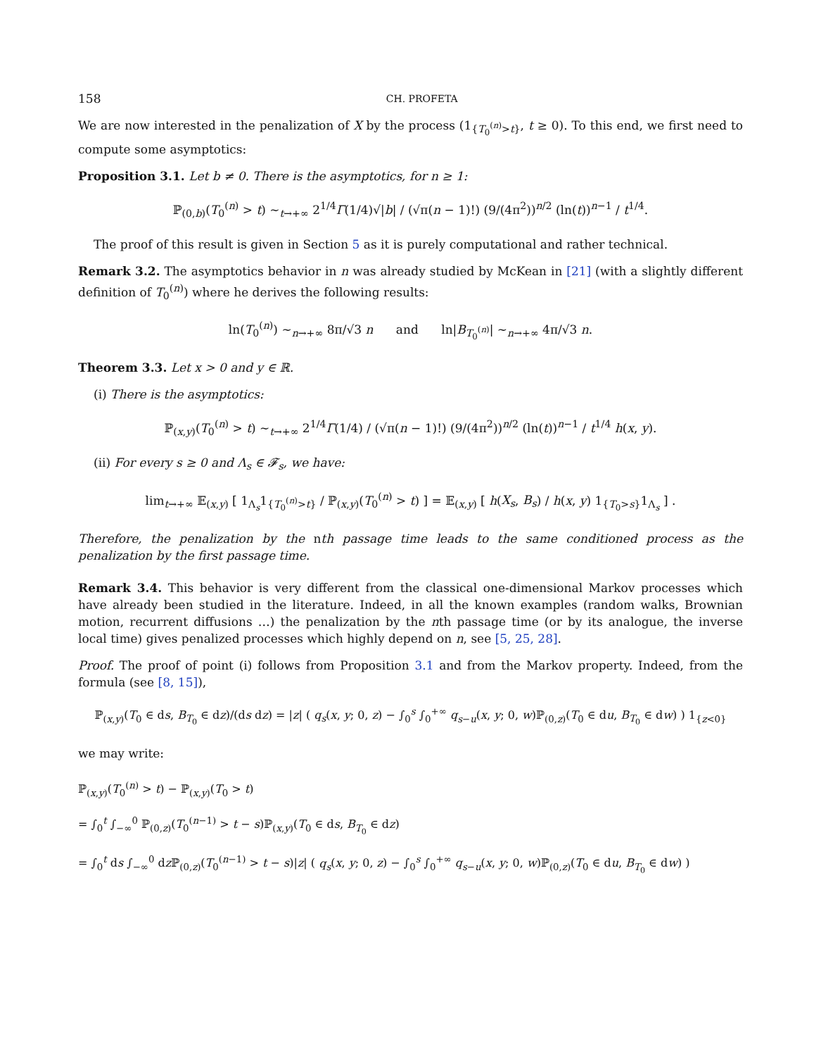158 CH. PROFETA
We are now interested in the penalization of X by the process (1<sub>{T<sub>0</sub><sup>(n)</sup>>t}</sub>, t ≥ 0). To this end, we first need to compute some asymptotics:
Proposition 3.1. Let b ≠ 0. There is the asymptotics, for n ≥ 1:
ℙ<sub>(0,b)</sub>(T<sub>0</sub><sup>(n)</sup> > t) ∼<sub>t→+∞</sub> 2<sup>1/4</sup>Γ(1/4)√|b| / (√π(n − 1)!) (9/(4π<sup>2</sup>))<sup>n/2</sup> (ln(t))<sup>n−1</sup> / t<sup>1/4</sup>.
The proof of this result is given in Section 5 as it is purely computational and rather technical.
Remark 3.2. The asymptotics behavior in n was already studied by McKean in [21] (with a slightly different definition of T<sub>0</sub><sup>(n)</sup>) where he derives the following results:
ln(T<sub>0</sub><sup>(n)</sup>) ∼<sub>n→+∞</sub> 8π/√3 n and ln|B<sub>T<sub>0</sub><sup>(n)</sup></sub>| ∼<sub>n→+∞</sub> 4π/√3 n.
Theorem 3.3. Let x > 0 and y ∈ ℝ.
(i) There is the asymptotics:
ℙ<sub>(x,y)</sub>(T<sub>0</sub><sup>(n)</sup> > t) ∼<sub>t→+∞</sub> 2<sup>1/4</sup>Γ(1/4) / (√π(n − 1)!) (9/(4π<sup>2</sup>))<sup>n/2</sup> (ln(t))<sup>n−1</sup> / t<sup>1/4</sup> h(x, y).
(ii) For every s ≥ 0 and Λ<sub>s</sub> ∈ 𝓕<sub>s</sub>, we have:
lim<sub>t→+∞</sub> 𝔼<sub>(x,y)</sub> [ 1<sub>Λ<sub>s</sub></sub>1<sub>{T<sub>0</sub><sup>(n)</sup>>t}</sub> / ℙ<sub>(x,y)</sub>(T<sub>0</sub><sup>(n)</sup> > t) ] = 𝔼<sub>(x,y)</sub> [ h(X<sub>s</sub>, B<sub>s</sub>) / h(x, y) 1<sub>{T<sub>0</sub>>s}</sub>1<sub>Λ<sub>s</sub></sub> ] .
Therefore, the penalization by the nth passage time leads to the same conditioned process as the penalization by the first passage time.
Remark 3.4. This behavior is very different from the classical one-dimensional Markov processes which have already been studied in the literature. Indeed, in all the known examples (random walks, Brownian motion, recurrent diffusions …) the penalization by the nth passage time (or by its analogue, the inverse local time) gives penalized processes which highly depend on n, see [5, 25, 28].
Proof. The proof of point (i) follows from Proposition 3.1 and from the Markov property. Indeed, from the formula (see [8, 15]),
ℙ<sub>(x,y)</sub>(T<sub>0</sub> ∈ ds, B<sub>T<sub>0</sub></sub> ∈ dz)/(ds dz) = |z| ( q<sub>s</sub>(x, y; 0, z) − ∫<sub>0</sub><sup>s</sup> ∫<sub>0</sub><sup>+∞</sup> q<sub>s−u</sub>(x, y; 0, w)ℙ<sub>(0,z)</sub>(T<sub>0</sub> ∈ du, B<sub>T<sub>0</sub></sub> ∈ dw) ) 1<sub>{z<0}</sub>
we may write:
ℙ<sub>(x,y)</sub>(T<sub>0</sub><sup>(n)</sup> > t) − ℙ<sub>(x,y)</sub>(T<sub>0</sub> > t)
= ∫<sub>0</sub><sup>t</sup> ∫<sub>−∞</sub><sup>0</sup> ℙ<sub>(0,z)</sub>(T<sub>0</sub><sup>(n−1)</sup> > t − s)ℙ<sub>(x,y)</sub>(T<sub>0</sub> ∈ ds, B<sub>T<sub>0</sub></sub> ∈ dz)
= ∫<sub>0</sub><sup>t</sup> ds ∫<sub>−∞</sub><sup>0</sup> dz ℙ<sub>(0,z)</sub>(T<sub>0</sub><sup>(n−1)</sup> > t − s)|z| ( q<sub>s</sub>(x, y; 0, z) − ∫<sub>0</sub><sup>s</sup> ∫<sub>0</sub><sup>+∞</sup> q<sub>s−u</sub>(x, y; 0, w)ℙ<sub>(0,z)</sub>(T<sub>0</sub> ∈ du, B<sub>T<sub>0</sub></sub> ∈ dw) )